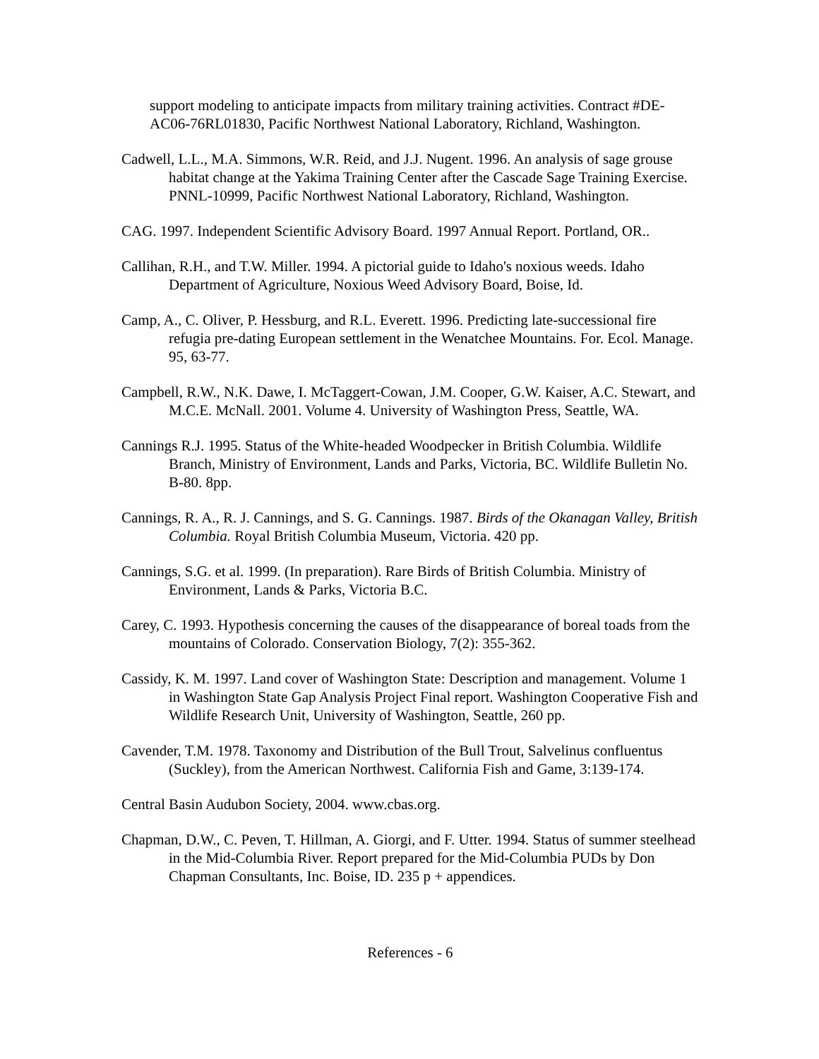support modeling to anticipate impacts from military training activities. Contract #DE-AC06-76RL01830, Pacific Northwest National Laboratory, Richland, Washington.
Cadwell, L.L., M.A. Simmons, W.R. Reid, and J.J. Nugent. 1996. An analysis of sage grouse habitat change at the Yakima Training Center after the Cascade Sage Training Exercise. PNNL-10999, Pacific Northwest National Laboratory, Richland, Washington.
CAG. 1997. Independent Scientific Advisory Board. 1997 Annual Report. Portland, OR..
Callihan, R.H., and T.W. Miller. 1994. A pictorial guide to Idaho's noxious weeds. Idaho Department of Agriculture, Noxious Weed Advisory Board, Boise, Id.
Camp, A., C. Oliver, P. Hessburg, and R.L. Everett. 1996. Predicting late-successional fire refugia pre-dating European settlement in the Wenatchee Mountains. For. Ecol. Manage. 95, 63-77.
Campbell, R.W., N.K. Dawe, I. McTaggert-Cowan, J.M. Cooper, G.W. Kaiser, A.C. Stewart, and M.C.E. McNall. 2001. Volume 4. University of Washington Press, Seattle, WA.
Cannings R.J. 1995. Status of the White-headed Woodpecker in British Columbia. Wildlife Branch, Ministry of Environment, Lands and Parks, Victoria, BC. Wildlife Bulletin No. B-80. 8pp.
Cannings, R. A., R. J. Cannings, and S. G. Cannings. 1987. Birds of the Okanagan Valley, British Columbia. Royal British Columbia Museum, Victoria. 420 pp.
Cannings, S.G. et al. 1999. (In preparation). Rare Birds of British Columbia. Ministry of Environment, Lands & Parks, Victoria B.C.
Carey, C. 1993. Hypothesis concerning the causes of the disappearance of boreal toads from the mountains of Colorado. Conservation Biology, 7(2): 355-362.
Cassidy, K. M. 1997. Land cover of Washington State: Description and management. Volume 1 in Washington State Gap Analysis Project Final report. Washington Cooperative Fish and Wildlife Research Unit, University of Washington, Seattle, 260 pp.
Cavender, T.M. 1978. Taxonomy and Distribution of the Bull Trout, Salvelinus confluentus (Suckley), from the American Northwest. California Fish and Game, 3:139-174.
Central Basin Audubon Society, 2004. www.cbas.org.
Chapman, D.W., C. Peven, T. Hillman, A. Giorgi, and F. Utter. 1994. Status of summer steelhead in the Mid-Columbia River. Report prepared for the Mid-Columbia PUDs by Don Chapman Consultants, Inc. Boise, ID. 235 p + appendices.
References - 6